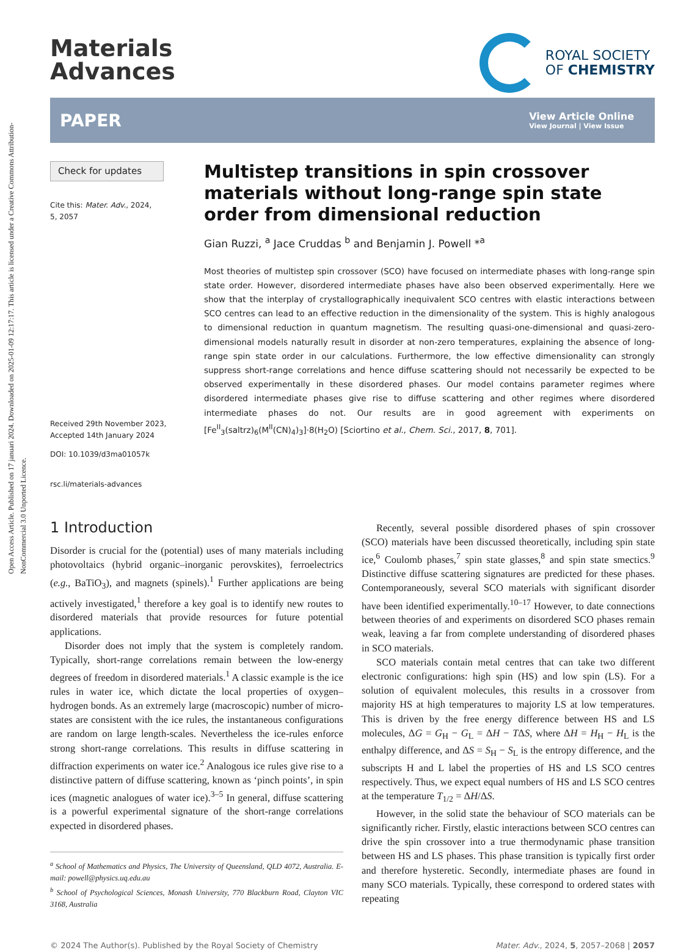Open Access Article. Published on 17 januari 2024. Downloaded on 2025-01-09 12:17:17. This article is licensed under a Creative Commons Attribution-NonCommercial 3.0 Unported Licence.
Materials
Advances
ROYAL SOCIETY
OF CHEMISTRY
PAPER
View Article Online
View Journal | View Issue
Check for updates
Cite this: Mater. Adv., 2024,
5, 2057
Received 29th November 2023,
Accepted 14th January 2024
DOI: 10.1039/d3ma01057k
rsc.li/materials-advances
Multistep transitions in spin crossover materials without long-range spin state order from dimensional reduction
Gian Ruzzi, <sup>a</sup> Jace Cruddas <sup>b</sup> and Benjamin J. Powell *<sup>a</sup>
Most theories of multistep spin crossover (SCO) have focused on intermediate phases with long-range spin state order. However, disordered intermediate phases have also been observed experimentally. Here we show that the interplay of crystallographically inequivalent SCO centres with elastic interactions between SCO centres can lead to an effective reduction in the dimensionality of the system. This is highly analogous to dimensional reduction in quantum magnetism. The resulting quasi-one-dimensional and quasi-zero-dimensional models naturally result in disorder at non-zero temperatures, explaining the absence of long-range spin state order in our calculations. Furthermore, the low effective dimensionality can strongly suppress short-range correlations and hence diffuse scattering should not necessarily be expected to be observed experimentally in these disordered phases. Our model contains parameter regimes where disordered intermediate phases give rise to diffuse scattering and other regimes where disordered intermediate phases do not. Our results are in good agreement with experiments on [Fe<sup>II</sup><sub>3</sub>(saltrz)<sub>6</sub>(M<sup>II</sup>(CN)<sub>4</sub>)<sub>3</sub>]·8(H<sub>2</sub>O) [Sciortino et al., Chem. Sci., 2017, 8, 701].
1 Introduction
Disorder is crucial for the (potential) uses of many materials including photovoltaics (hybrid organic–inorganic perovskites), ferroelectrics (e.g., BaTiO<sub>3</sub>), and magnets (spinels).<sup>1</sup> Further applications are being actively investigated,<sup>1</sup> therefore a key goal is to identify new routes to disordered materials that provide resources for future potential applications.
Disorder does not imply that the system is completely random. Typically, short-range correlations remain between the low-energy degrees of freedom in disordered materials.<sup>1</sup> A classic example is the ice rules in water ice, which dictate the local properties of oxygen–hydrogen bonds. As an extremely large (macroscopic) number of micro-states are consistent with the ice rules, the instantaneous configurations are random on large length-scales. Nevertheless the ice-rules enforce strong short-range correlations. This results in diffuse scattering in diffraction experiments on water ice.<sup>2</sup> Analogous ice rules give rise to a distinctive pattern of diffuse scattering, known as ‘pinch points’, in spin ices (magnetic analogues of water ice).<sup>3–5</sup> In general, diffuse scattering is a powerful experimental signature of the short-range correlations expected in disordered phases.
<sup>a</sup> School of Mathematics and Physics, The University of Queensland, QLD 4072, Australia. E-mail: powell@physics.uq.edu.au
<sup>b</sup> School of Psychological Sciences, Monash University, 770 Blackburn Road, Clayton VIC 3168, Australia
Recently, several possible disordered phases of spin crossover (SCO) materials have been discussed theoretically, including spin state ice,<sup>6</sup> Coulomb phases,<sup>7</sup> spin state glasses,<sup>8</sup> and spin state smectics.<sup>9</sup> Distinctive diffuse scattering signatures are predicted for these phases. Contemporaneously, several SCO materials with significant disorder have been identified experimentally.<sup>10–17</sup> However, to date connections between theories of and experiments on disordered SCO phases remain weak, leaving a far from complete understanding of disordered phases in SCO materials.
SCO materials contain metal centres that can take two different electronic configurations: high spin (HS) and low spin (LS). For a solution of equivalent molecules, this results in a crossover from majority HS at high temperatures to majority LS at low temperatures. This is driven by the free energy difference between HS and LS molecules, ΔG = G<sub>H</sub> − G<sub>L</sub> = ΔH − TΔS, where ΔH = H<sub>H</sub> − H<sub>L</sub> is the enthalpy difference, and ΔS = S<sub>H</sub> − S<sub>L</sub> is the entropy difference, and the subscripts H and L label the properties of HS and LS SCO centres respectively. Thus, we expect equal numbers of HS and LS SCO centres at the temperature T<sub>1/2</sub> = ΔH/ΔS.
However, in the solid state the behaviour of SCO materials can be significantly richer. Firstly, elastic interactions between SCO centres can drive the spin crossover into a true thermodynamic phase transition between HS and LS phases. This phase transition is typically first order and therefore hysteretic. Secondly, intermediate phases are found in many SCO materials. Typically, these correspond to ordered states with repeating
© 2024 The Author(s). Published by the Royal Society of Chemistry Mater. Adv., 2024, 5, 2057–2068 | 2057